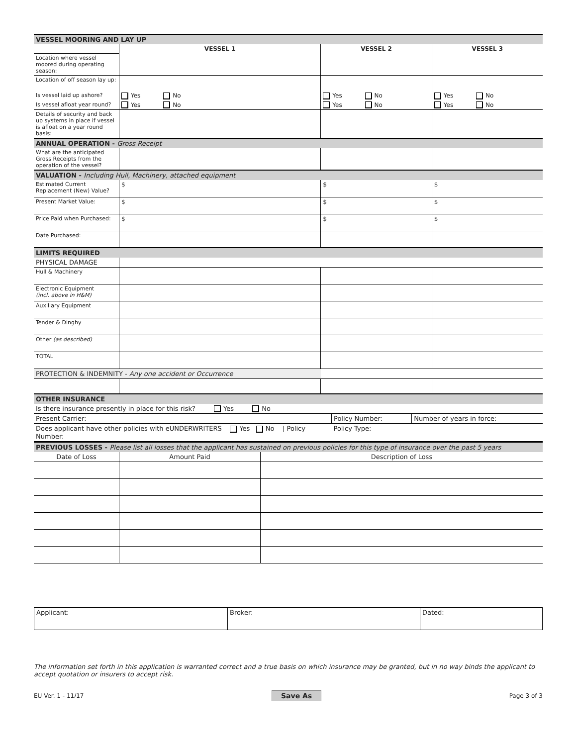| VESSEL MOORING AND LAY UP | | | |
| | VESSEL 1 | VESSEL 2 | VESSEL 3 |
| Location where vessel moored during operating season: | | | |
| Location of off season lay up: | | | |
| Is vessel laid up ashore? | Yes No | Yes No | Yes No |
| Is vessel afloat year round? | Yes No | Yes No | Yes No |
| Details of security and back up systems in place if vessel is afloat on a year round basis: | | | |
| ANNUAL OPERATION - Gross Receipt | | | |
| What are the anticipated Gross Receipts from the operation of the vessel? | | | |
| VALUATION - Including Hull, Machinery, attached equipment | | | |
| Estimated Current Replacement (New) Value? | $ | $ | $ |
| Present Market Value: | $ | $ | $ |
| Price Paid when Purchased: | $ | $ | $ |
| Date Purchased: | | | |
| LIMITS REQUIRED | | | |
| PHYSICAL DAMAGE | | | |
| Hull & Machinery | | | |
| Electronic Equipment (incl. above in H&M) | | | |
| Auxiliary Equipment | | | |
| Tender & Dinghy | | | |
| Other (as described) | | | |
| TOTAL | | | |
| PROTECTION & INDEMNITY - Any one accident or Occurrence | | | |
| OTHER INSURANCE | | | |
| Is there insurance presently in place for this risk? Yes No | | |
| Present Carrier: | Policy Number: | Number of years in force: |
| Does applicant have other policies with eUNDERWRITERS Yes No / Policy Number: | Policy Type: | |
| PREVIOUS LOSSES - Please list all losses that the applicant has sustained on previous policies for this type of insurance over the past 5 years | | |
| Date of Loss | Amount Paid | Description of Loss |
Applicant: Broker: Dated:
The information set forth in this application is warranted correct and a true basis on which insurance may be granted, but in no way binds the applicant to accept quotation or insurers to accept risk.
EU Ver. 1 - 11/17 Save As Page 3 of 3